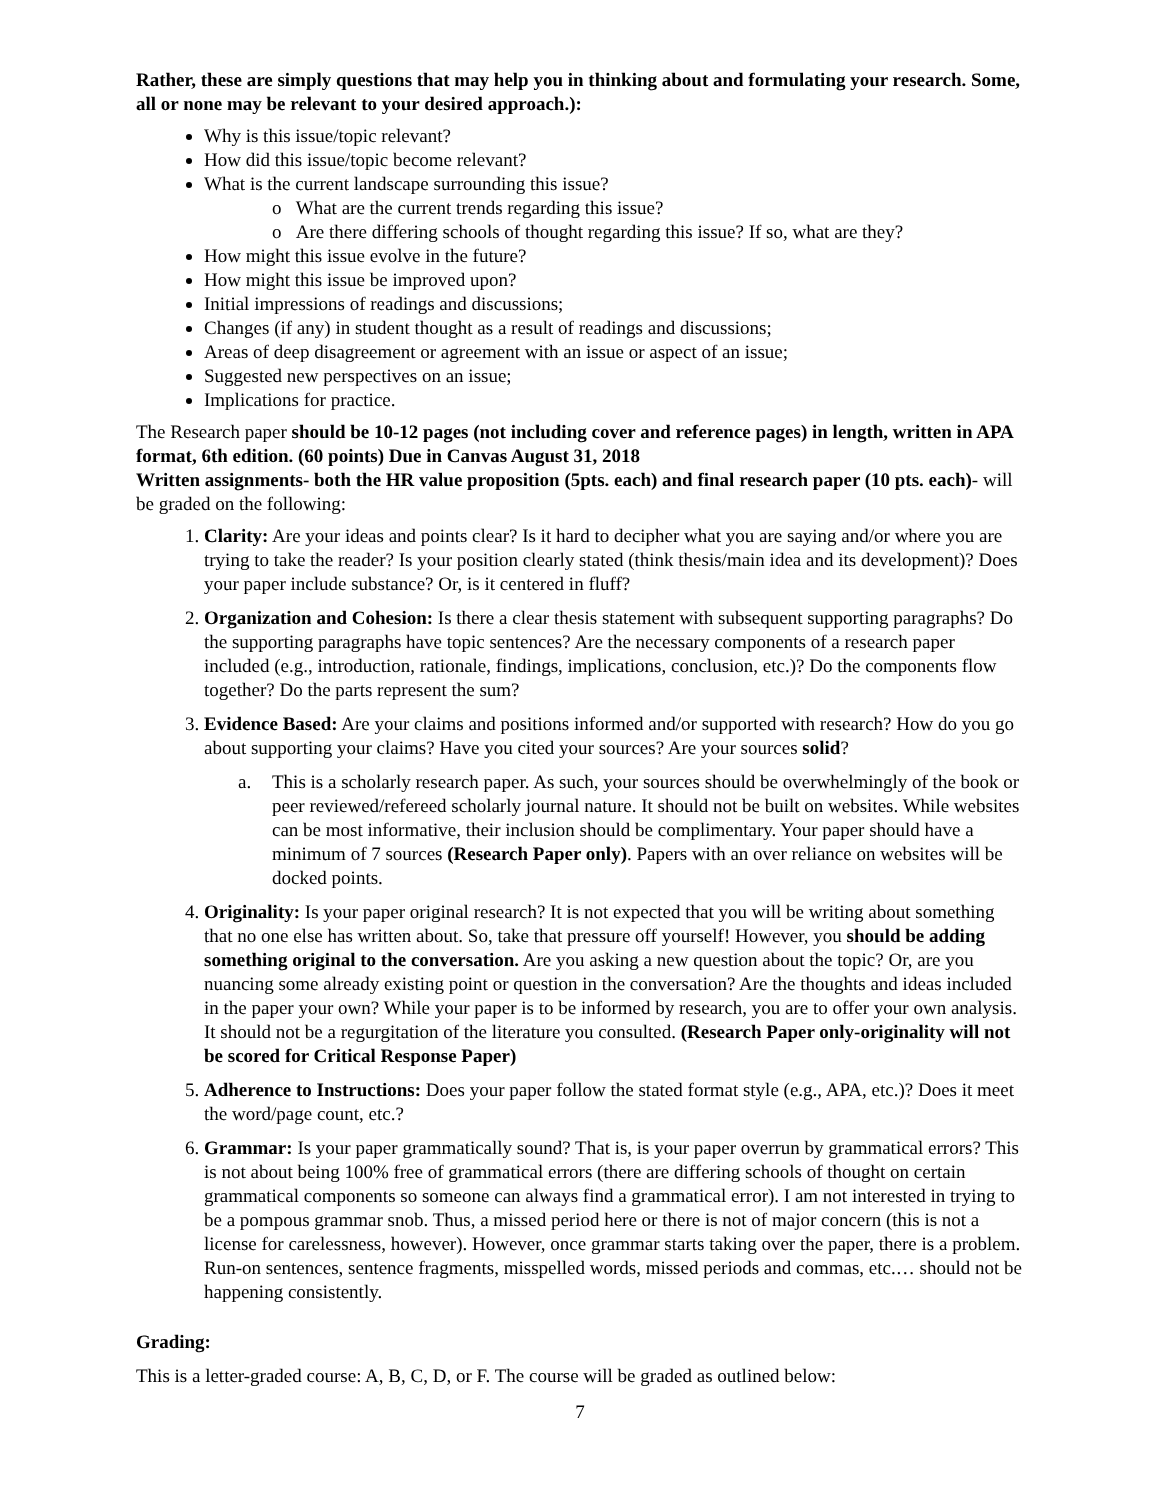Rather, these are simply questions that may help you in thinking about and formulating your research. Some, all or none may be relevant to your desired approach.):
Why is this issue/topic relevant?
How did this issue/topic become relevant?
What is the current landscape surrounding this issue?
o What are the current trends regarding this issue?
o Are there differing schools of thought regarding this issue? If so, what are they?
How might this issue evolve in the future?
How might this issue be improved upon?
Initial impressions of readings and discussions;
Changes (if any) in student thought as a result of readings and discussions;
Areas of deep disagreement or agreement with an issue or aspect of an issue;
Suggested new perspectives on an issue;
Implications for practice.
The Research paper should be 10-12 pages (not including cover and reference pages) in length, written in APA format, 6th edition. (60 points) Due in Canvas August 31, 2018
Written assignments- both the HR value proposition (5pts. each) and final research paper (10 pts. each)- will be graded on the following:
1. Clarity: Are your ideas and points clear? Is it hard to decipher what you are saying and/or where you are trying to take the reader? Is your position clearly stated (think thesis/main idea and its development)? Does your paper include substance? Or, is it centered in fluff?
2. Organization and Cohesion: Is there a clear thesis statement with subsequent supporting paragraphs? Do the supporting paragraphs have topic sentences? Are the necessary components of a research paper included (e.g., introduction, rationale, findings, implications, conclusion, etc.)? Do the components flow together? Do the parts represent the sum?
3. Evidence Based: Are your claims and positions informed and/or supported with research? How do you go about supporting your claims? Have you cited your sources? Are your sources solid?
a. This is a scholarly research paper. As such, your sources should be overwhelmingly of the book or peer reviewed/refereed scholarly journal nature. It should not be built on websites. While websites can be most informative, their inclusion should be complimentary. Your paper should have a minimum of 7 sources (Research Paper only). Papers with an over reliance on websites will be docked points.
4. Originality: Is your paper original research? It is not expected that you will be writing about something that no one else has written about. So, take that pressure off yourself! However, you should be adding something original to the conversation. Are you asking a new question about the topic? Or, are you nuancing some already existing point or question in the conversation? Are the thoughts and ideas included in the paper your own? While your paper is to be informed by research, you are to offer your own analysis. It should not be a regurgitation of the literature you consulted. (Research Paper only-originality will not be scored for Critical Response Paper)
5. Adherence to Instructions: Does your paper follow the stated format style (e.g., APA, etc.)? Does it meet the word/page count, etc.?
6. Grammar: Is your paper grammatically sound? That is, is your paper overrun by grammatical errors? This is not about being 100% free of grammatical errors (there are differing schools of thought on certain grammatical components so someone can always find a grammatical error). I am not interested in trying to be a pompous grammar snob. Thus, a missed period here or there is not of major concern (this is not a license for carelessness, however). However, once grammar starts taking over the paper, there is a problem. Run-on sentences, sentence fragments, misspelled words, missed periods and commas, etc.… should not be happening consistently.
Grading:
This is a letter-graded course: A, B, C, D, or F. The course will be graded as outlined below:
7